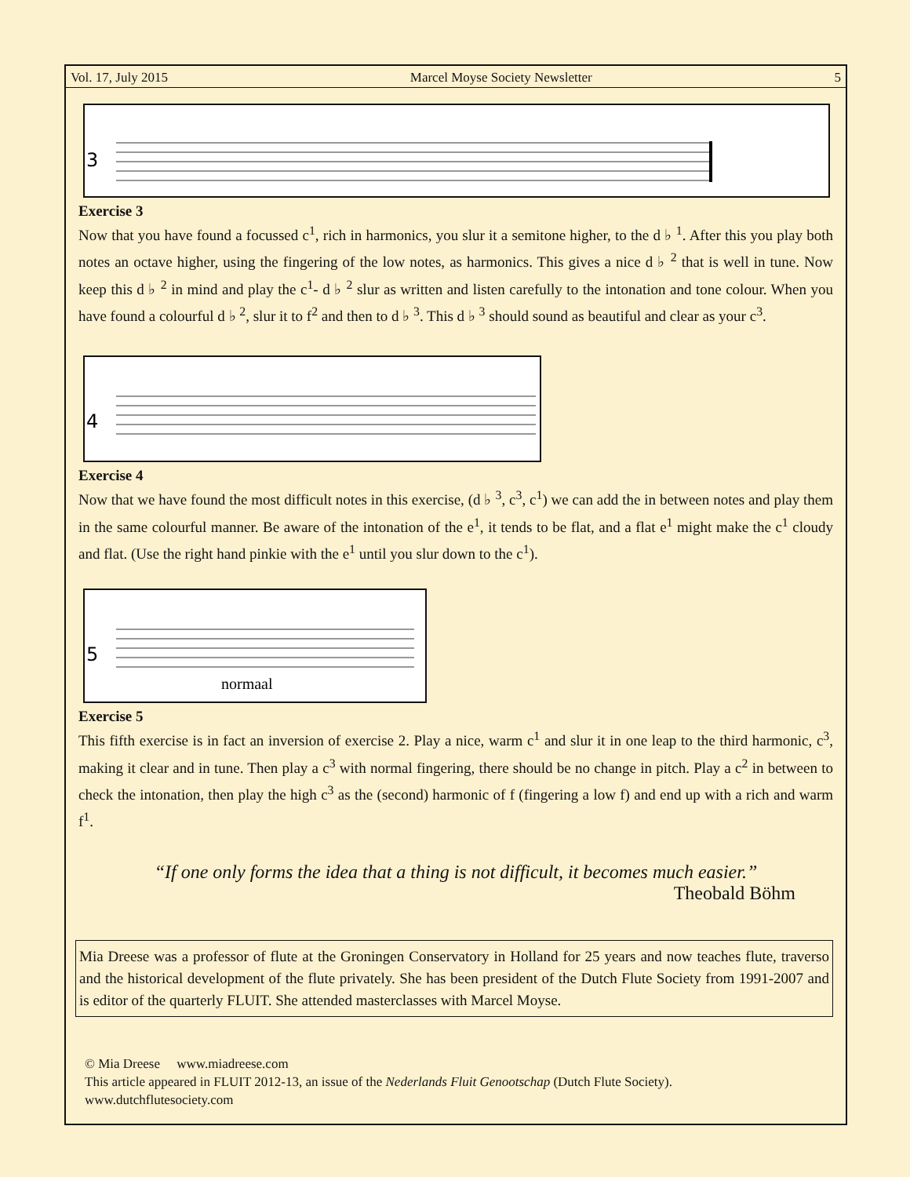Vol. 17, July 2015 Marcel Moyse Society Newsletter 5
3
Exercise 3
Now that you have found a focussed c<sup>1</sup>, rich in harmonics, you slur it a semitone higher, to the d ♭ <sup>1</sup>. After this you play both notes an octave higher, using the fingering of the low notes, as harmonics. This gives a nice d ♭ <sup>2</sup> that is well in tune. Now keep this d ♭ <sup>2</sup> in mind and play the c<sup>1</sup>- d ♭ <sup>2</sup> slur as written and listen carefully to the intonation and tone colour. When you have found a colourful d ♭ <sup>2</sup>, slur it to f<sup>2</sup> and then to d ♭ <sup>3</sup>. This d ♭ <sup>3</sup> should sound as beautiful and clear as your c<sup>3</sup>.
4
Exercise 4
Now that we have found the most difficult notes in this exercise, (d ♭ <sup>3</sup>, c<sup>3</sup>, c<sup>1</sup>) we can add the in between notes and play them in the same colourful manner. Be aware of the intonation of the e<sup>1</sup>, it tends to be flat, and a flat e<sup>1</sup> might make the c<sup>1</sup> cloudy and flat. (Use the right hand pinkie with the e<sup>1</sup> until you slur down to the c<sup>1</sup>).
5
normaal
Exercise 5
This fifth exercise is in fact an inversion of exercise 2. Play a nice, warm c<sup>1</sup> and slur it in one leap to the third harmonic, c<sup>3</sup>, making it clear and in tune. Then play a c<sup>3</sup> with normal fingering, there should be no change in pitch. Play a c<sup>2</sup> in between to check the intonation, then play the high c<sup>3</sup> as the (second) harmonic of f (fingering a low f) and end up with a rich and warm f<sup>1</sup>.
“If one only forms the idea that a thing is not difficult, it becomes much easier.”
Theobald Böhm
Mia Dreese was a professor of flute at the Groningen Conservatory in Holland for 25 years and now teaches flute, traverso and the historical development of the flute privately. She has been president of the Dutch Flute Society from 1991-2007 and is editor of the quarterly FLUIT. She attended masterclasses with Marcel Moyse.
© Mia Dreese www.miadreese.com
This article appeared in FLUIT 2012-13, an issue of the Nederlands Fluit Genootschap (Dutch Flute Society).
www.dutchflutesociety.com